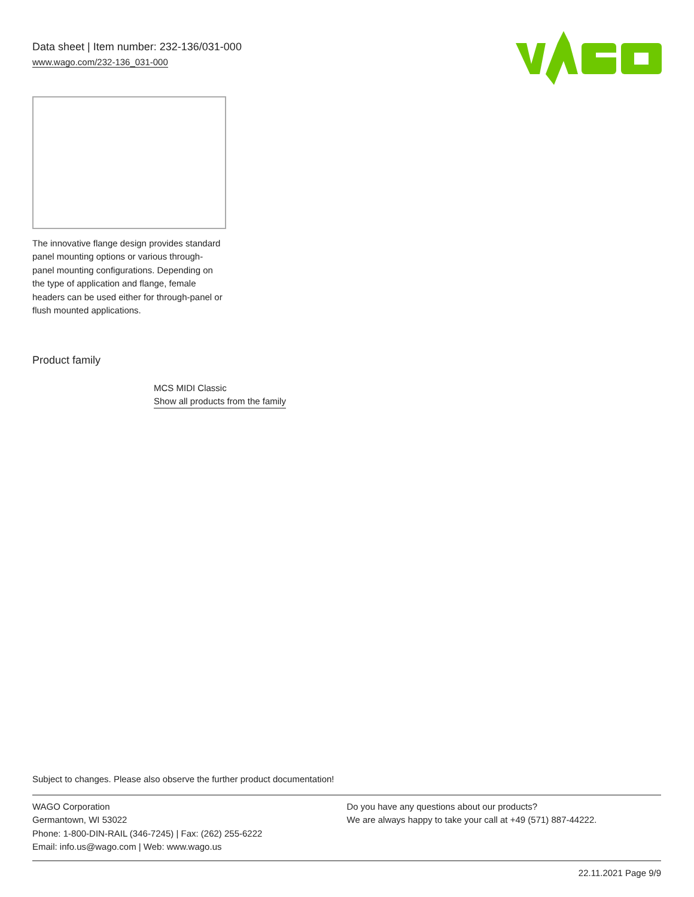Data sheet | Item number: 232-136/031-000
www.wago.com/232-136_031-000
The innovative flange design provides standard panel mounting options or various through-panel mounting configurations. Depending on the type of application and flange, female headers can be used either for through-panel or flush mounted applications.
Product family
MCS MIDI Classic
Show all products from the family
Subject to changes. Please also observe the further product documentation!
WAGO Corporation
Germantown, WI 53022
Phone: 1-800-DIN-RAIL (346-7245) | Fax: (262) 255-6222
Email: info.us@wago.com | Web: www.wago.us
Do you have any questions about our products?
We are always happy to take your call at +49 (571) 887-44222.
22.11.2021 Page 9/9